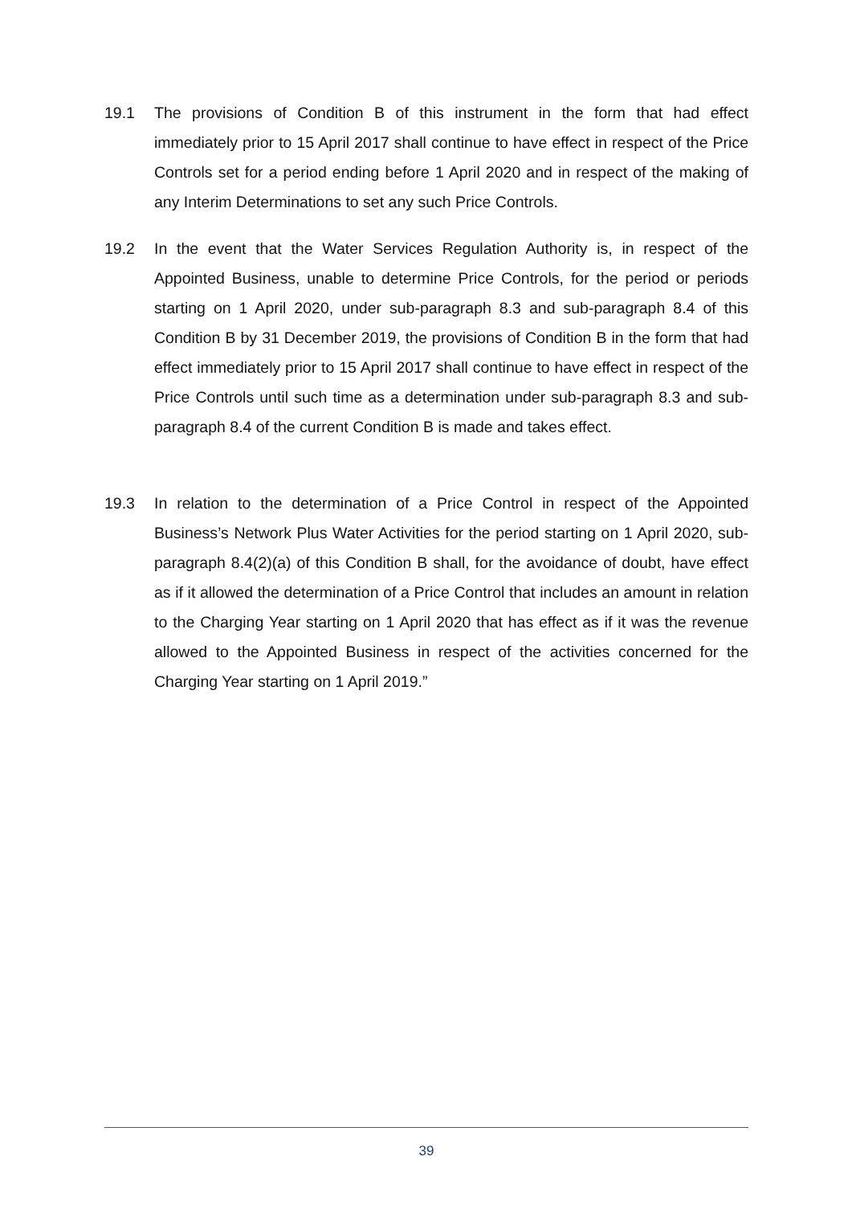19.1 The provisions of Condition B of this instrument in the form that had effect immediately prior to 15 April 2017 shall continue to have effect in respect of the Price Controls set for a period ending before 1 April 2020 and in respect of the making of any Interim Determinations to set any such Price Controls.
19.2 In the event that the Water Services Regulation Authority is, in respect of the Appointed Business, unable to determine Price Controls, for the period or periods starting on 1 April 2020, under sub-paragraph 8.3 and sub-paragraph 8.4 of this Condition B by 31 December 2019, the provisions of Condition B in the form that had effect immediately prior to 15 April 2017 shall continue to have effect in respect of the Price Controls until such time as a determination under sub-paragraph 8.3 and sub-paragraph 8.4 of the current Condition B is made and takes effect.
19.3 In relation to the determination of a Price Control in respect of the Appointed Business’s Network Plus Water Activities for the period starting on 1 April 2020, sub-paragraph 8.4(2)(a) of this Condition B shall, for the avoidance of doubt, have effect as if it allowed the determination of a Price Control that includes an amount in relation to the Charging Year starting on 1 April 2020 that has effect as if it was the revenue allowed to the Appointed Business in respect of the activities concerned for the Charging Year starting on 1 April 2019.”
39